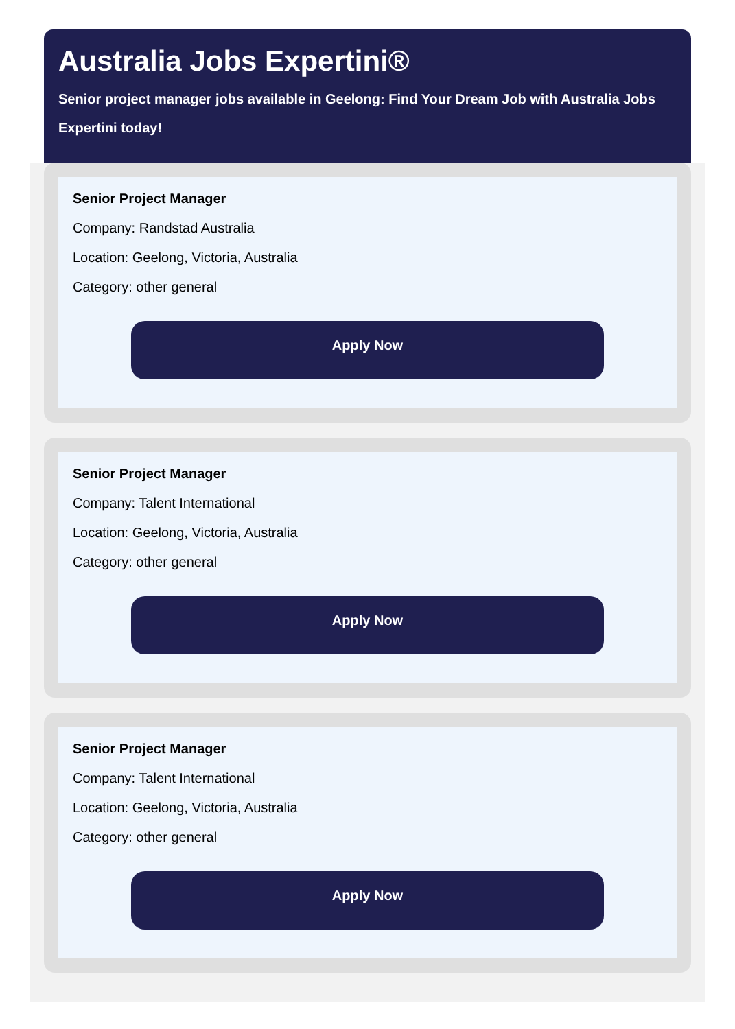Australia Jobs Expertini®
Senior project manager jobs available in Geelong: Find Your Dream Job with Australia Jobs Expertini today!
Senior Project Manager
Company: Randstad Australia
Location: Geelong, Victoria, Australia
Category: other general
Apply Now
Senior Project Manager
Company: Talent International
Location: Geelong, Victoria, Australia
Category: other general
Apply Now
Senior Project Manager
Company: Talent International
Location: Geelong, Victoria, Australia
Category: other general
Apply Now